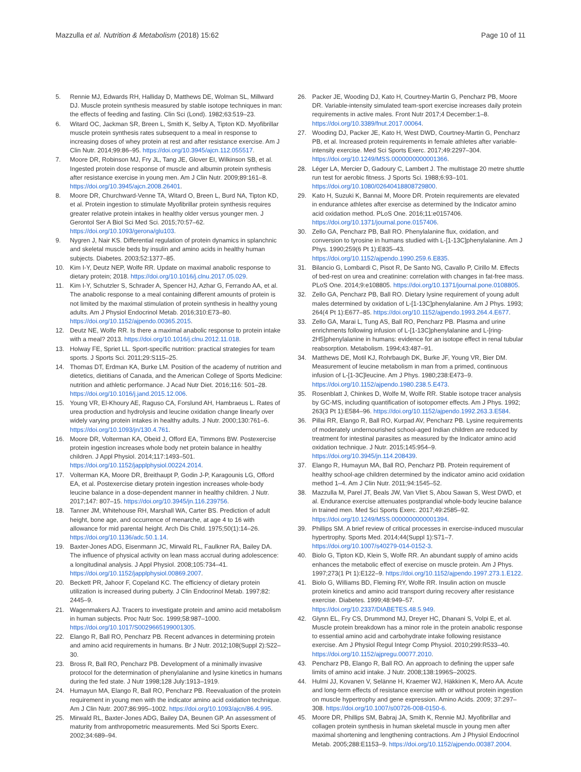Mazzulla et al. Nutrition & Metabolism (2018) 15:62 Page 10 of 11
5. Rennie MJ, Edwards RH, Halliday D, Matthews DE, Wolman SL, Millward DJ. Muscle protein synthesis measured by stable isotope techniques in man: the effects of feeding and fasting. Clin Sci (Lond). 1982;63:519–23.
6. Witard OC, Jackman SR, Breen L, Smith K, Selby A, Tipton KD. Myofibrillar muscle protein synthesis rates subsequent to a meal in response to increasing doses of whey protein at rest and after resistance exercise. Am J Clin Nutr. 2014;99:86–95. https://doi.org/10.3945/ajcn.112.055517.
7. Moore DR, Robinson MJ, Fry JL, Tang JE, Glover EI, Wilkinson SB, et al. Ingested protein dose response of muscle and albumin protein synthesis after resistance exercise in young men. Am J Clin Nutr. 2009;89:161–8. https://doi.org/10.3945/ajcn.2008.26401.
8. Moore DR, Churchward-Venne TA, Witard O, Breen L, Burd NA, Tipton KD, et al. Protein ingestion to stimulate Myofibrillar protein synthesis requires greater relative protein intakes in healthy older versus younger men. J Gerontol Ser A Biol Sci Med Sci. 2015;70:57–62. https://doi.org/10.1093/gerona/glu103.
9. Nygren J, Nair KS. Differential regulation of protein dynamics in splanchnic and skeletal muscle beds by insulin and amino acids in healthy human subjects. Diabetes. 2003;52:1377–85.
10. Kim I-Y, Deutz NEP, Wolfe RR. Update on maximal anabolic response to dietary protein; 2018. https://doi.org/10.1016/j.clnu.2017.05.029.
11. Kim I-Y, Schutzler S, Schrader A, Spencer HJ, Azhar G, Ferrando AA, et al. The anabolic response to a meal containing different amounts of protein is not limited by the maximal stimulation of protein synthesis in healthy young adults. Am J Physiol Endocrinol Metab. 2016;310:E73–80. https://doi.org/10.1152/ajpendo.00365.2015.
12. Deutz NE, Wolfe RR. Is there a maximal anabolic response to protein intake with a meal? 2013. https://doi.org/10.1016/j.clnu.2012.11.018.
13. Holway FE, Spriet LL. Sport-specific nutrition: practical strategies for team sports. J Sports Sci. 2011;29:S115–25.
14. Thomas DT, Erdman KA, Burke LM. Position of the academy of nutrition and dietetics, dietitians of Canada, and the American College of Sports Medicine: nutrition and athletic performance. J Acad Nutr Diet. 2016;116: 501–28. https://doi.org/10.1016/j.jand.2015.12.006.
15. Young VR, El-Khoury AE, Raguso CA, Forslund AH, Hambraeus L. Rates of urea production and hydrolysis and leucine oxidation change linearly over widely varying protein intakes in healthy adults. J Nutr. 2000;130:761–6. https://doi.org/10.1093/jn/130.4.761.
16. Moore DR, Volterman KA, Obeid J, Offord EA, Timmons BW. Postexercise protein ingestion increases whole body net protein balance in healthy children. J Appl Physiol. 2014;117:1493–501. https://doi.org/10.1152/japplphysiol.00224.2014.
17. Volterman KA, Moore DR, Breithaupt P, Godin J-P, Karagounis LG, Offord EA, et al. Postexercise dietary protein ingestion increases whole-body leucine balance in a dose-dependent manner in healthy children. J Nutr. 2017;147: 807–15. https://doi.org/10.3945/jn.116.239756.
18. Tanner JM, Whitehouse RH, Marshall WA, Carter BS. Prediction of adult height, bone age, and occurrence of menarche, at age 4 to 16 with allowance for mid parental height. Arch Dis Child. 1975;50(1):14–26. https://doi.org/10.1136/adc.50.1.14.
19. Baxter-Jones ADG, Eisenmann JC, Mirwald RL, Faulkner RA, Bailey DA. The influence of physical activity on lean mass accrual during adolescence: a longitudinal analysis. J Appl Physiol. 2008;105:734–41. https://doi.org/10.1152/japplphysiol.00869.2007.
20. Beckett PR, Jahoor F, Copeland KC. The efficiency of dietary protein utilization is increased during puberty. J Clin Endocrinol Metab. 1997;82: 2445–9.
21. Wagenmakers AJ. Tracers to investigate protein and amino acid metabolism in human subjects. Proc Nutr Soc. 1999;58:987–1000. https://doi.org/10.1017/S0029665199001305.
22. Elango R, Ball RO, Pencharz PB. Recent advances in determining protein and amino acid requirements in humans. Br J Nutr. 2012;108(Suppl 2):S22–30.
23. Bross R, Ball RO, Pencharz PB. Development of a minimally invasive protocol for the determination of phenylalanine and lysine kinetics in humans during the fed state. J Nutr 1998;128 July:1913–1919.
24. Humayun MA, Elango R, Ball RO, Pencharz PB. Reevaluation of the protein requirement in young men with the indicator amino acid oxidation technique. Am J Clin Nutr. 2007;86:995–1002. https://doi.org/10.1093/ajcn/86.4.995.
25. Mirwald RL, Baxter-Jones ADG, Bailey DA, Beunen GP. An assessment of maturity from anthropometric measurements. Med Sci Sports Exerc. 2002;34:689–94.
26. Packer JE, Wooding DJ, Kato H, Courtney-Martin G, Pencharz PB, Moore DR. Variable-intensity simulated team-sport exercise increases daily protein requirements in active males. Front Nutr 2017;4 December:1–8. https://doi.org/10.3389/fnut.2017.00064.
27. Wooding DJ, Packer JE, Kato H, West DWD, Courtney-Martin G, Pencharz PB, et al. Increased protein requirements in female athletes after variable-intensity exercise. Med Sci Sports Exerc. 2017;49:2297–304. https://doi.org/10.1249/MSS.0000000000001366.
28. Léger LA, Mercier D, Gadoury C, Lambert J. The multistage 20 metre shuttle run test for aerobic fitness. J Sports Sci. 1988;6:93–101. https://doi.org/10.1080/02640418808729800.
29. Kato H, Suzuki K, Bannai M, Moore DR. Protein requirements are elevated in endurance athletes after exercise as determined by the Indicator amino acid oxidation method. PLoS One. 2016;11:e0157406. https://doi.org/10.1371/journal.pone.0157406.
30. Zello GA, Pencharz PB, Ball RO. Phenylalanine flux, oxidation, and conversion to tyrosine in humans studied with L-[1-13C]phenylalanine. Am J Phys. 1990;259(6 Pt 1):E835–43. https://doi.org/10.1152/ajpendo.1990.259.6.E835.
31. Bilancio G, Lombardi C, Pisot R, De Santo NG, Cavallo P, Cirillo M. Effects of bed-rest on urea and creatinine: correlation with changes in fat-free mass. PLoS One. 2014;9:e108805. https://doi.org/10.1371/journal.pone.0108805.
32. Zello GA, Pencharz PB, Ball RO. Dietary lysine requirement of young adult males determined by oxidation of L-[1-13C]phenylalanine. Am J Phys. 1993; 264(4 Pt 1):E677–85. https://doi.org/10.1152/ajpendo.1993.264.4.E677.
33. Zello GA, Marai L, Tung AS, Ball RO, Pencharz PB. Plasma and urine enrichments following infusion of L-[1-13C]phenylalanine and L-[ring-2H5]phenylalanine in humans: evidence for an isotope effect in renal tubular reabsorption. Metabolism. 1994;43:487–91.
34. Matthews DE, Motil KJ, Rohrbaugh DK, Burke JF, Young VR, Bier DM. Measurement of leucine metabolism in man from a primed, continuous infusion of L-[1-3C]leucine. Am J Phys. 1980;238:E473–9. https://doi.org/10.1152/ajpendo.1980.238.5.E473.
35. Rosenblatt J, Chinkes D, Wolfe M, Wolfe RR. Stable isotope tracer analysis by GC-MS, including quantification of isotopomer effects. Am J Phys. 1992; 263(3 Pt 1):E584–96. https://doi.org/10.1152/ajpendo.1992.263.3.E584.
36. Pillai RR, Elango R, Ball RO, Kurpad AV, Pencharz PB. Lysine requirements of moderately undernourished school-aged Indian children are reduced by treatment for intestinal parasites as measured by the Indicator amino acid oxidation technique. J Nutr. 2015;145:954–9. https://doi.org/10.3945/jn.114.208439.
37. Elango R, Humayun MA, Ball RO, Pencharz PB. Protein requirement of healthy school-age children determined by the indicator amino acid oxidation method 1–4. Am J Clin Nutr. 2011;94:1545–52.
38. Mazzulla M, Parel JT, Beals JW, Van Vliet S, Abou Sawan S, West DWD, et al. Endurance exercise attenuates postprandial whole-body leucine balance in trained men. Med Sci Sports Exerc. 2017;49:2585–92. https://doi.org/10.1249/MSS.0000000000001394.
39. Phillips SM. A brief review of critical processes in exercise-induced muscular hypertrophy. Sports Med. 2014;44(Suppl 1):S71–7. https://doi.org/10.1007/s40279-014-0152-3.
40. Biolo G, Tipton KD, Klein S, Wolfe RR. An abundant supply of amino acids enhances the metabolic effect of exercise on muscle protein. Am J Phys. 1997;273(1 Pt 1):E122–9. https://doi.org/10.1152/ajpendo.1997.273.1.E122.
41. Biolo G, Williams BD, Fleming RY, Wolfe RR. Insulin action on muscle protein kinetics and amino acid transport during recovery after resistance exercise. Diabetes. 1999;48:949–57. https://doi.org/10.2337/DIABETES.48.5.949.
42. Glynn EL, Fry CS, Drummond MJ, Dreyer HC, Dhanani S, Volpi E, et al. Muscle protein breakdown has a minor role in the protein anabolic response to essential amino acid and carbohydrate intake following resistance exercise. Am J Physiol Regul Integr Comp Physiol. 2010;299:R533–40. https://doi.org/10.1152/ajpregu.00077.2010.
43. Pencharz PB, Elango R, Ball RO. An approach to defining the upper safe limits of amino acid intake. J Nutr. 2008;138:1996S–2002S.
44. Hulmi JJ, Kovanen V, Selänne H, Kraemer WJ, Häkkinen K, Mero AA. Acute and long-term effects of resistance exercise with or without protein ingestion on muscle hypertrophy and gene expression. Amino Acids. 2009; 37:297–308. https://doi.org/10.1007/s00726-008-0150-6.
45. Moore DR, Phillips SM, Babraj JA, Smith K, Rennie MJ. Myofibrillar and collagen protein synthesis in human skeletal muscle in young men after maximal shortening and lengthening contractions. Am J Physiol Endocrinol Metab. 2005;288:E1153–9. https://doi.org/10.1152/ajpendo.00387.2004.